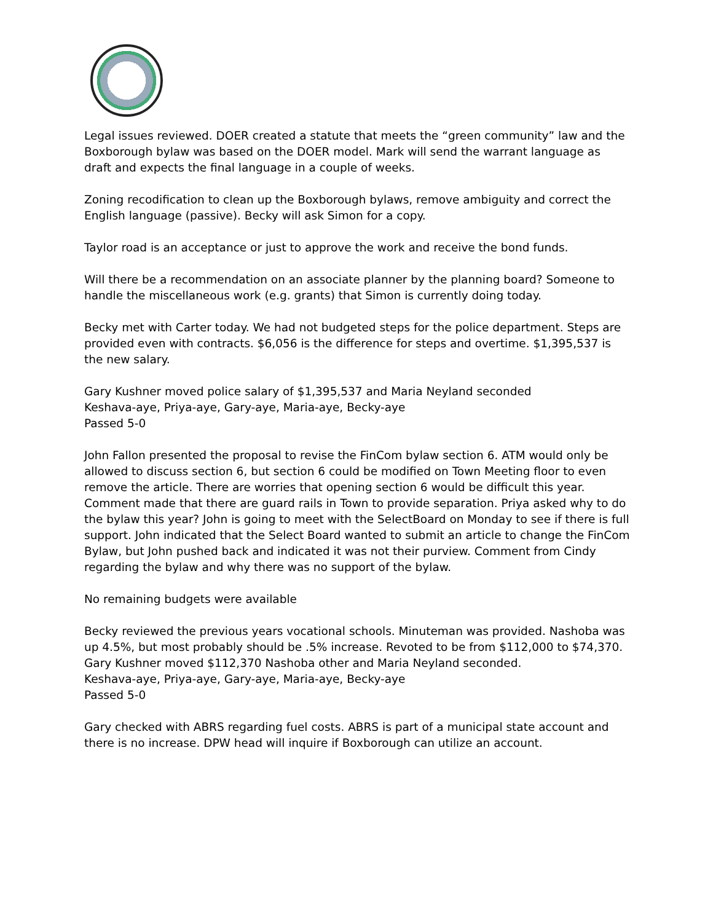Legal issues reviewed. DOER created a statute that meets the “green community” law and the Boxborough bylaw was based on the DOER model. Mark will send the warrant language as draft and expects the final language in a couple of weeks.
Zoning recodification to clean up the Boxborough bylaws, remove ambiguity and correct the English language (passive). Becky will ask Simon for a copy.
Taylor road is an acceptance or just to approve the work and receive the bond funds.
Will there be a recommendation on an associate planner by the planning board? Someone to handle the miscellaneous work (e.g. grants) that Simon is currently doing today.
Becky met with Carter today. We had not budgeted steps for the police department. Steps are provided even with contracts. $6,056 is the difference for steps and overtime. $1,395,537 is the new salary.
Gary Kushner moved police salary of $1,395,537 and Maria Neyland seconded
Keshava-aye, Priya-aye, Gary-aye, Maria-aye, Becky-aye
Passed 5-0
John Fallon presented the proposal to revise the FinCom bylaw section 6. ATM would only be allowed to discuss section 6, but section 6 could be modified on Town Meeting floor to even remove the article. There are worries that opening section 6 would be difficult this year. Comment made that there are guard rails in Town to provide separation. Priya asked why to do the bylaw this year? John is going to meet with the SelectBoard on Monday to see if there is full support. John indicated that the Select Board wanted to submit an article to change the FinCom Bylaw, but John pushed back and indicated it was not their purview. Comment from Cindy regarding the bylaw and why there was no support of the bylaw.
No remaining budgets were available
Becky reviewed the previous years vocational schools. Minuteman was provided. Nashoba was up 4.5%, but most probably should be .5% increase. Revoted to be from $112,000 to $74,370.
Gary Kushner moved $112,370 Nashoba other and Maria Neyland seconded.
Keshava-aye, Priya-aye, Gary-aye, Maria-aye, Becky-aye
Passed 5-0
Gary checked with ABRS regarding fuel costs. ABRS is part of a municipal state account and there is no increase. DPW head will inquire if Boxborough can utilize an account.